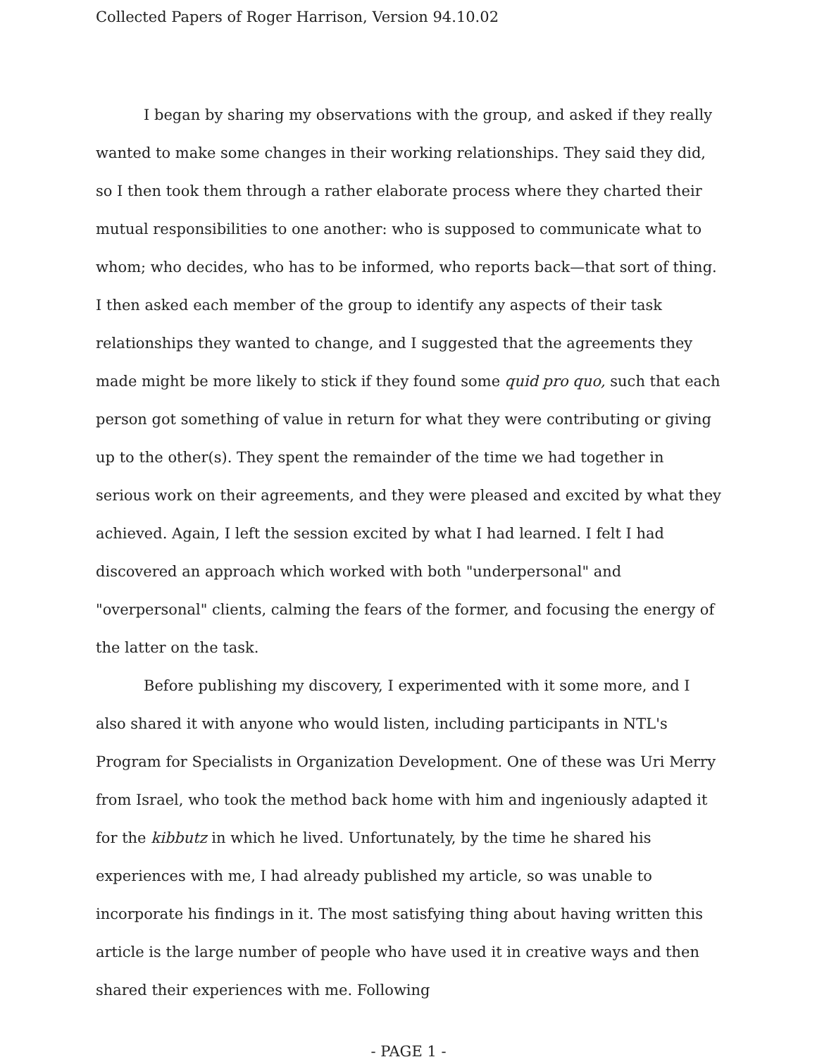Collected Papers of Roger Harrison, Version 94.10.02
I began by sharing my observations with the group, and asked if they really wanted to make some changes in their working relationships. They said they did, so I then took them through a rather elaborate process where they charted their mutual responsibilities to one another: who is supposed to communicate what to whom; who decides, who has to be informed, who reports back—that sort of thing. I then asked each member of the group to identify any aspects of their task relationships they wanted to change, and I suggested that the agreements they made might be more likely to stick if they found some quid pro quo, such that each person got something of value in return for what they were contributing or giving up to the other(s). They spent the remainder of the time we had together in serious work on their agreements, and they were pleased and excited by what they achieved. Again, I left the session excited by what I had learned. I felt I had discovered an approach which worked with both "underpersonal" and "overpersonal" clients, calming the fears of the former, and focusing the energy of the latter on the task.
Before publishing my discovery, I experimented with it some more, and I also shared it with anyone who would listen, including participants in NTL's Program for Specialists in Organization Development. One of these was Uri Merry from Israel, who took the method back home with him and ingeniously adapted it for the kibbutz in which he lived. Unfortunately, by the time he shared his experiences with me, I had already published my article, so was unable to incorporate his findings in it. The most satisfying thing about having written this article is the large number of people who have used it in creative ways and then shared their experiences with me. Following
- PAGE 1 -